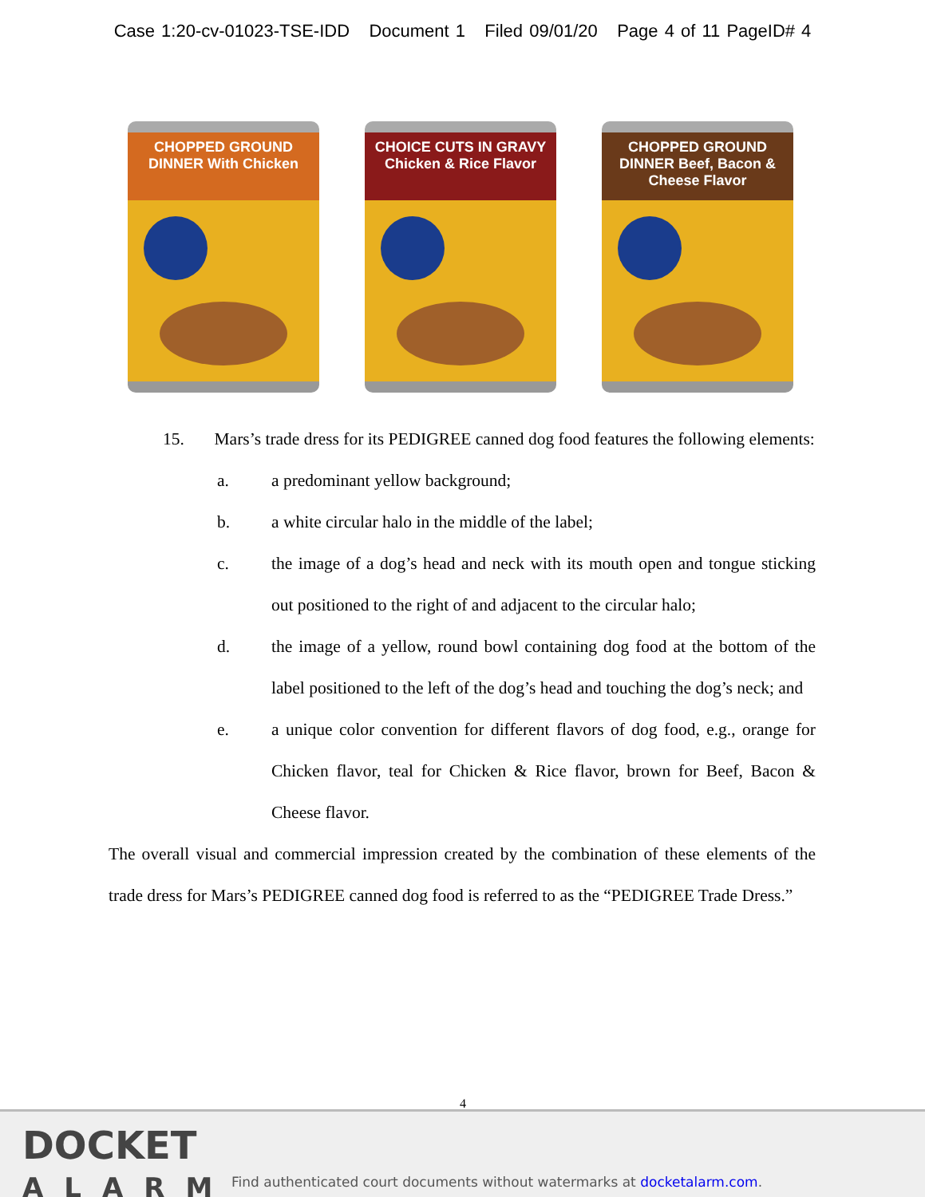Case 1:20-cv-01023-TSE-IDD Document 1 Filed 09/01/20 Page 4 of 11 PageID# 4
CHOPPED GROUND DINNER With Chicken
CHOICE CUTS IN GRAVY Chicken & Rice Flavor
CHOPPED GROUND DINNER Beef, Bacon & Cheese Flavor
15. Mars’s trade dress for its PEDIGREE canned dog food features the following elements:
a. a predominant yellow background;
b. a white circular halo in the middle of the label;
c. the image of a dog’s head and neck with its mouth open and tongue sticking out positioned to the right of and adjacent to the circular halo;
d. the image of a yellow, round bowl containing dog food at the bottom of the label positioned to the left of the dog’s head and touching the dog’s neck; and
e. a unique color convention for different flavors of dog food, e.g., orange for Chicken flavor, teal for Chicken & Rice flavor, brown for Beef, Bacon & Cheese flavor.
The overall visual and commercial impression created by the combination of these elements of the trade dress for Mars’s PEDIGREE canned dog food is referred to as the “PEDIGREE Trade Dress.”
4
DOCKET
ALARM
Find authenticated court documents without watermarks at docketalarm.com.